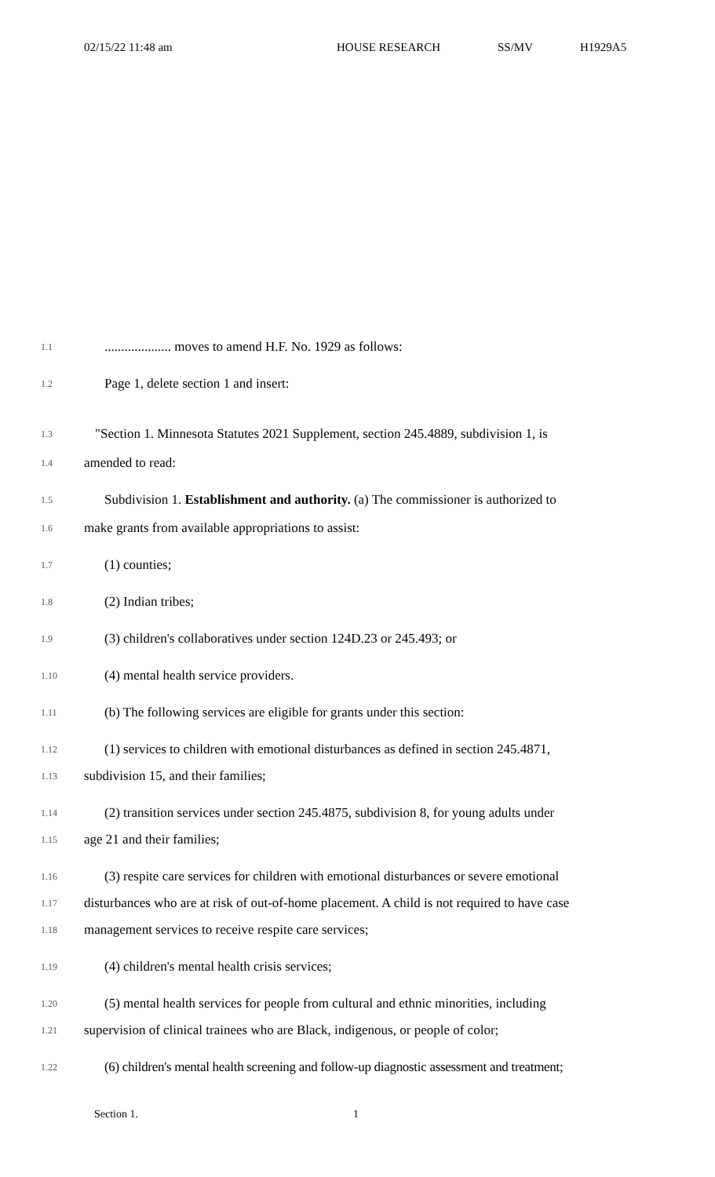02/15/22 11:48 am HOUSE RESEARCH SS/MV H1929A5
1.1
.................... moves to amend H.F. No. 1929 as follows:
1.2
Page 1, delete section 1 and insert:
1.3
"Section 1. Minnesota Statutes 2021 Supplement, section 245.4889, subdivision 1, is
1.4
amended to read:
1.5
Subdivision 1. Establishment and authority. (a) The commissioner is authorized to
1.6
make grants from available appropriations to assist:
1.7
(1) counties;
1.8
(2) Indian tribes;
1.9
(3) children's collaboratives under section 124D.23 or 245.493; or
1.10
(4) mental health service providers.
1.11
(b) The following services are eligible for grants under this section:
1.12
(1) services to children with emotional disturbances as defined in section 245.4871,
1.13
subdivision 15, and their families;
1.14
(2) transition services under section 245.4875, subdivision 8, for young adults under
1.15
age 21 and their families;
1.16
(3) respite care services for children with emotional disturbances or severe emotional
1.17
disturbances who are at risk of out-of-home placement. A child is not required to have case
1.18
management services to receive respite care services;
1.19
(4) children's mental health crisis services;
1.20
(5) mental health services for people from cultural and ethnic minorities, including
1.21
supervision of clinical trainees who are Black, indigenous, or people of color;
1.22
(6) children's mental health screening and follow-up diagnostic assessment and treatment;
Section 1. 1